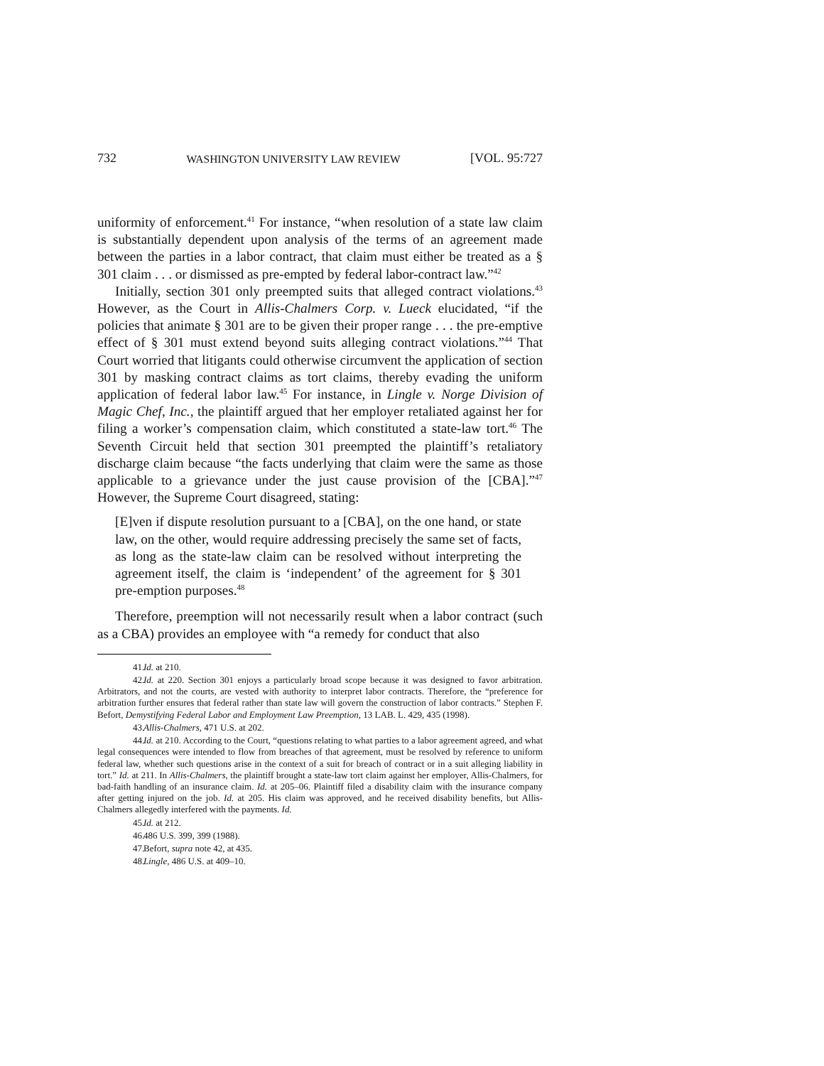732 WASHINGTON UNIVERSITY LAW REVIEW [VOL. 95:727
uniformity of enforcement.<sup>41</sup> For instance, “when resolution of a state law claim is substantially dependent upon analysis of the terms of an agreement made between the parties in a labor contract, that claim must either be treated as a § 301 claim . . . or dismissed as pre-empted by federal labor-contract law.”<sup>42</sup>
Initially, section 301 only preempted suits that alleged contract violations.<sup>43</sup> However, as the Court in Allis-Chalmers Corp. v. Lueck elucidated, “if the policies that animate § 301 are to be given their proper range . . . the pre-emptive effect of § 301 must extend beyond suits alleging contract violations.”<sup>44</sup> That Court worried that litigants could otherwise circumvent the application of section 301 by masking contract claims as tort claims, thereby evading the uniform application of federal labor law.<sup>45</sup> For instance, in Lingle v. Norge Division of Magic Chef, Inc., the plaintiff argued that her employer retaliated against her for filing a worker’s compensation claim, which constituted a state-law tort.<sup>46</sup> The Seventh Circuit held that section 301 preempted the plaintiff’s retaliatory discharge claim because “the facts underlying that claim were the same as those applicable to a grievance under the just cause provision of the [CBA].”<sup>47</sup> However, the Supreme Court disagreed, stating:
[E]ven if dispute resolution pursuant to a [CBA], on the one hand, or state law, on the other, would require addressing precisely the same set of facts, as long as the state-law claim can be resolved without interpreting the agreement itself, the claim is ‘independent’ of the agreement for § 301 pre-emption purposes.<sup>48</sup>
Therefore, preemption will not necessarily result when a labor contract (such as a CBA) provides an employee with “a remedy for conduct that also
41. Id. at 210.
42. Id. at 220. Section 301 enjoys a particularly broad scope because it was designed to favor arbitration. Arbitrators, and not the courts, are vested with authority to interpret labor contracts. Therefore, the “preference for arbitration further ensures that federal rather than state law will govern the construction of labor contracts.” Stephen F. Befort, Demystifying Federal Labor and Employment Law Preemption, 13 LAB. L. 429, 435 (1998).
43. Allis-Chalmers, 471 U.S. at 202.
44. Id. at 210. According to the Court, “questions relating to what parties to a labor agreement agreed, and what legal consequences were intended to flow from breaches of that agreement, must be resolved by reference to uniform federal law, whether such questions arise in the context of a suit for breach of contract or in a suit alleging liability in tort.” Id. at 211. In Allis-Chalmers, the plaintiff brought a state-law tort claim against her employer, Allis-Chalmers, for bad-faith handling of an insurance claim. Id. at 205–06. Plaintiff filed a disability claim with the insurance company after getting injured on the job. Id. at 205. His claim was approved, and he received disability benefits, but Allis-Chalmers allegedly interfered with the payments. Id.
45. Id. at 212.
46. 486 U.S. 399, 399 (1988).
47. Befort, supra note 42, at 435.
48. Lingle, 486 U.S. at 409–10.